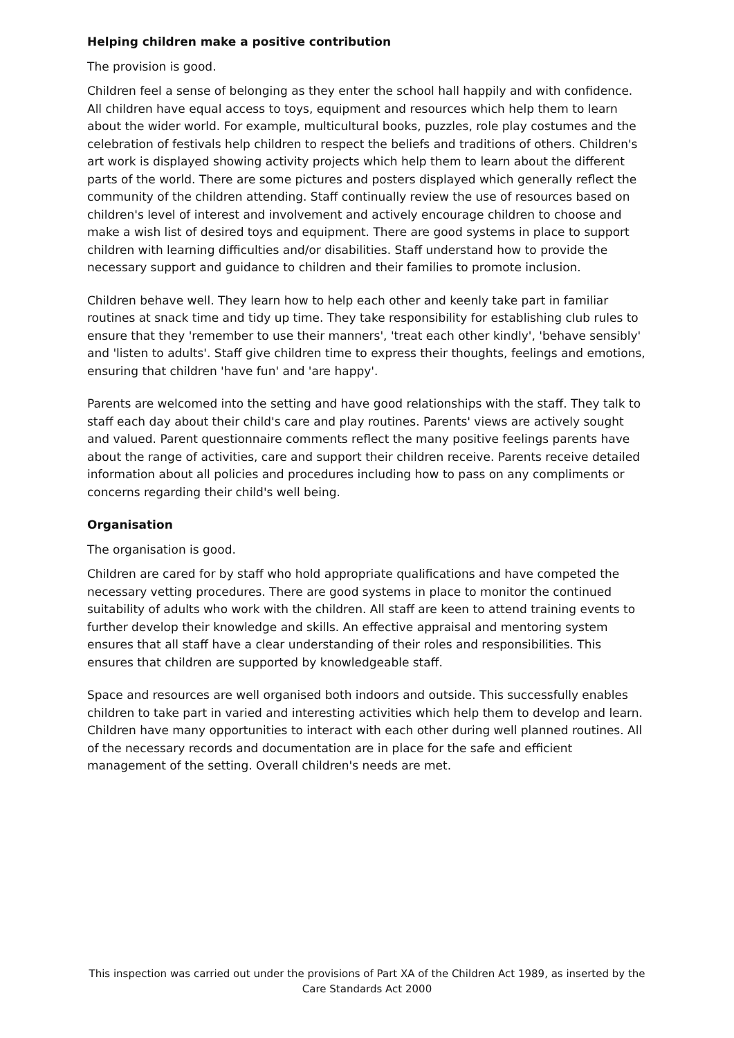Helping children make a positive contribution
The provision is good.
Children feel a sense of belonging as they enter the school hall happily and with confidence. All children have equal access to toys, equipment and resources which help them to learn about the wider world. For example, multicultural books, puzzles, role play costumes and the celebration of festivals help children to respect the beliefs and traditions of others. Children's art work is displayed showing activity projects which help them to learn about the different parts of the world. There are some pictures and posters displayed which generally reflect the community of the children attending. Staff continually review the use of resources based on children's level of interest and involvement and actively encourage children to choose and make a wish list of desired toys and equipment. There are good systems in place to support children with learning difficulties and/or disabilities. Staff understand how to provide the necessary support and guidance to children and their families to promote inclusion.
Children behave well. They learn how to help each other and keenly take part in familiar routines at snack time and tidy up time. They take responsibility for establishing club rules to ensure that they 'remember to use their manners', 'treat each other kindly', 'behave sensibly' and 'listen to adults'. Staff give children time to express their thoughts, feelings and emotions, ensuring that children 'have fun' and 'are happy'.
Parents are welcomed into the setting and have good relationships with the staff. They talk to staff each day about their child's care and play routines. Parents' views are actively sought and valued. Parent questionnaire comments reflect the many positive feelings parents have about the range of activities, care and support their children receive. Parents receive detailed information about all policies and procedures including how to pass on any compliments or concerns regarding their child's well being.
Organisation
The organisation is good.
Children are cared for by staff who hold appropriate qualifications and have competed the necessary vetting procedures. There are good systems in place to monitor the continued suitability of adults who work with the children. All staff are keen to attend training events to further develop their knowledge and skills. An effective appraisal and mentoring system ensures that all staff have a clear understanding of their roles and responsibilities. This ensures that children are supported by knowledgeable staff.
Space and resources are well organised both indoors and outside. This successfully enables children to take part in varied and interesting activities which help them to develop and learn. Children have many opportunities to interact with each other during well planned routines. All of the necessary records and documentation are in place for the safe and efficient management of the setting. Overall children's needs are met.
This inspection was carried out under the provisions of Part XA of the Children Act 1989, as inserted by the Care Standards Act 2000